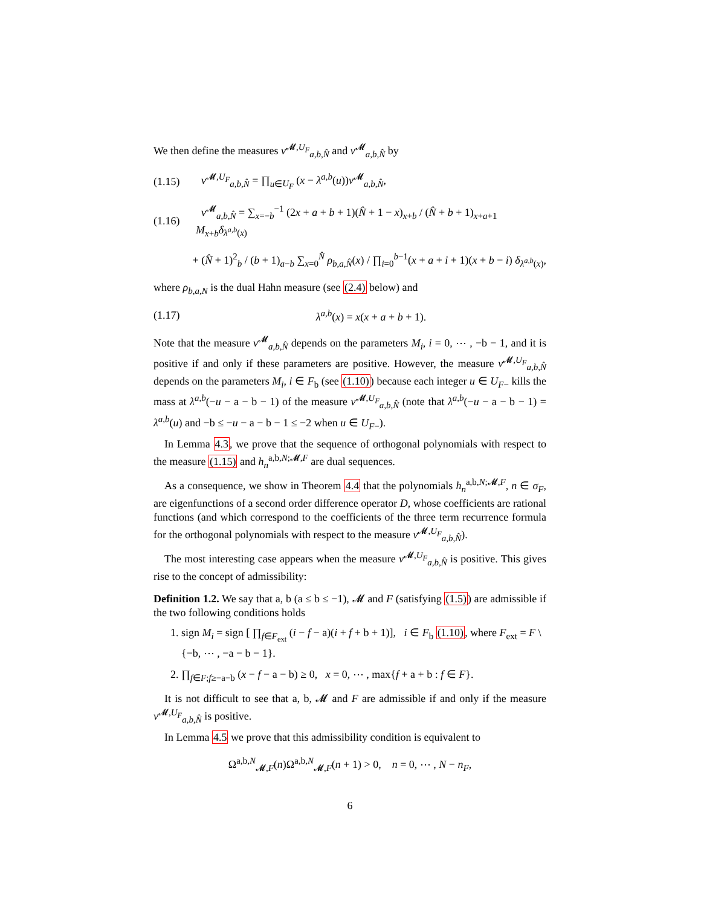We then define the measures ν<sup>𝓜,U<sub>F</sub></sup><sub>a,b,N̂</sub> and ν<sup>𝓜</sup><sub>a,b,N̂</sub> by
(1.15) ν<sup>𝓜,U<sub>F</sub></sup><sub>a,b,N̂</sub> = ∏<sub>u∈U<sub>F</sub></sub> (x − λ<sup>a,b</sup>(u))ν<sup>𝓜</sup><sub>a,b,N̂</sub>,
(1.16) ν<sup>𝓜</sup><sub>a,b,N̂</sub> = ∑<sub>x=−b</sub><sup>−1</sup> (2x + a + b + 1)(N̂ + 1 − x)<sub>x+b</sub> / (N̂ + b + 1)<sub>x+a+1</sub> M<sub>x+b</sub>δ<sub>λ<sup>a,b</sup>(x)</sub>
+ (N̂ + 1)<sup>2</sup><sub>b</sub> / (b + 1)<sub>a−b</sub> ∑<sub>x=0</sub><sup>N̂</sup> ρ<sub>b,a,N̂</sub>(x) / ∏<sub>i=0</sub><sup>b−1</sup>(x + a + i + 1)(x + b − i) δ<sub>λ<sup>a,b</sup>(x)</sub>,
where ρ<sub>b,a,N</sub> is the dual Hahn measure (see (2.4) below) and
(1.17) λ<sup>a,b</sup>(x) = x(x + a + b + 1).
Note that the measure ν<sup>𝓜</sup><sub>a,b,N̂</sub> depends on the parameters M<sub>i</sub>, i = 0, ⋯ , −b − 1, and it is positive if and only if these parameters are positive. However, the measure ν<sup>𝓜,U<sub>F</sub></sup><sub>a,b,N̂</sub> depends on the parameters M<sub>i</sub>, i ∈ F<sub>b</sub> (see (1.10)) because each integer u ∈ U<sub>F</sub><sub>−</sub> kills the mass at λ<sup>a,b</sup>(−u − a − b − 1) of the measure ν<sup>𝓜,U<sub>F</sub></sup><sub>a,b,N̂</sub> (note that λ<sup>a,b</sup>(−u − a − b − 1) = λ<sup>a,b</sup>(u) and −b ≤ −u − a − b − 1 ≤ −2 when u ∈ U<sub>F</sub><sub>−</sub>).
In Lemma 4.3, we prove that the sequence of orthogonal polynomials with respect to the measure (1.15) and h<sub>n</sub><sup>a,b,N;𝓜,F</sup> are dual sequences.
As a consequence, we show in Theorem 4.4 that the polynomials h<sub>n</sub><sup>a,b,N;𝓜,F</sup>, n ∈ σ<sub>F</sub>, are eigenfunctions of a second order difference operator D, whose coefficients are rational functions (and which correspond to the coefficients of the three term recurrence formula for the orthogonal polynomials with respect to the measure ν<sup>𝓜,U<sub>F</sub></sup><sub>a,b,N̂</sub>).
The most interesting case appears when the measure ν<sup>𝓜,U<sub>F</sub></sup><sub>a,b,N̂</sub> is positive. This gives rise to the concept of admissibility:
Definition 1.2. We say that a, b (a ≤ b ≤ −1), 𝓜 and F (satisfying (1.5)) are admissible if the two following conditions holds
1. sign M<sub>i</sub> = sign [ ∏<sub>f∈F<sub>ext</sub></sub> (i − f − a)(i + f + b + 1)], i ∈ F<sub>b</sub> (1.10), where F<sub>ext</sub> = F \ {−b, ⋯ , −a − b − 1}.
2. ∏<sub>f∈F;f≥−a−b</sub> (x − f − a − b) ≥ 0, x = 0, ⋯ , max{f + a + b : f ∈ F}.
It is not difficult to see that a, b, 𝓜 and F are admissible if and only if the measure ν<sup>𝓜,U<sub>F</sub></sup><sub>a,b,N̂</sub> is positive.
In Lemma 4.5 we prove that this admissibility condition is equivalent to
Ω<sup>a,b,N</sup><sub>𝓜,F</sub>(n)Ω<sup>a,b,N</sup><sub>𝓜,F</sub>(n + 1) > 0, n = 0, ⋯ , N − n<sub>F</sub>,
6